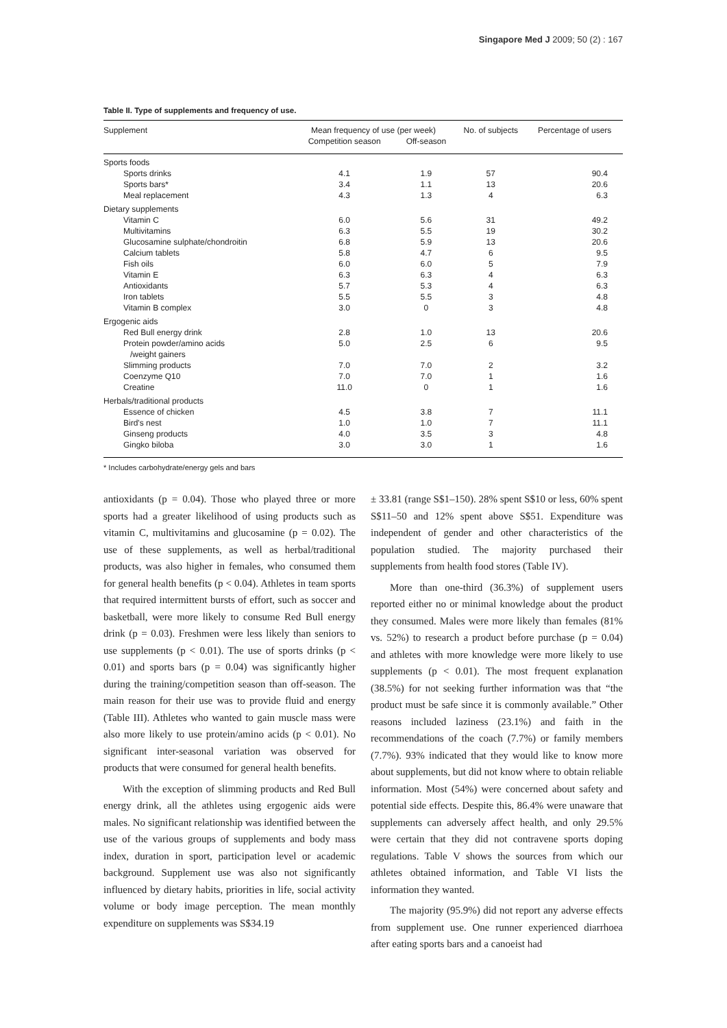Singapore Med J 2009; 50 (2) : 167
Table II. Type of supplements and frequency of use.
| Supplement | Mean frequency of use (per week) | | No. of subjects | Percentage of users |
| --- | --- | --- | --- | --- |
| | Competition season | Off-season | | |
| Sports foods | | | | |
| Sports drinks | 4.1 | 1.9 | 57 | 90.4 |
| Sports bars* | 3.4 | 1.1 | 13 | 20.6 |
| Meal replacement | 4.3 | 1.3 | 4 | 6.3 |
| Dietary supplements | | | | |
| Vitamin C | 6.0 | 5.6 | 31 | 49.2 |
| Multivitamins | 6.3 | 5.5 | 19 | 30.2 |
| Glucosamine sulphate/chondroitin | 6.8 | 5.9 | 13 | 20.6 |
| Calcium tablets | 5.8 | 4.7 | 6 | 9.5 |
| Fish oils | 6.0 | 6.0 | 5 | 7.9 |
| Vitamin E | 6.3 | 6.3 | 4 | 6.3 |
| Antioxidants | 5.7 | 5.3 | 4 | 6.3 |
| Iron tablets | 5.5 | 5.5 | 3 | 4.8 |
| Vitamin B complex | 3.0 | 0 | 3 | 4.8 |
| Ergogenic aids | | | | |
| Red Bull energy drink | 2.8 | 1.0 | 13 | 20.6 |
| Protein powder/amino acids /weight gainers | 5.0 | 2.5 | 6 | 9.5 |
| Slimming products | 7.0 | 7.0 | 2 | 3.2 |
| Coenzyme Q10 | 7.0 | 7.0 | 1 | 1.6 |
| Creatine | 11.0 | 0 | 1 | 1.6 |
| Herbals/traditional products | | | | |
| Essence of chicken | 4.5 | 3.8 | 7 | 11.1 |
| Bird's nest | 1.0 | 1.0 | 7 | 11.1 |
| Ginseng products | 4.0 | 3.5 | 3 | 4.8 |
| Gingko biloba | 3.0 | 3.0 | 1 | 1.6 |
* Includes carbohydrate/energy gels and bars
antioxidants (p = 0.04). Those who played three or more sports had a greater likelihood of using products such as vitamin C, multivitamins and glucosamine (p = 0.02). The use of these supplements, as well as herbal/traditional products, was also higher in females, who consumed them for general health benefits (p < 0.04). Athletes in team sports that required intermittent bursts of effort, such as soccer and basketball, were more likely to consume Red Bull energy drink (p = 0.03). Freshmen were less likely than seniors to use supplements (p < 0.01). The use of sports drinks (p < 0.01) and sports bars (p = 0.04) was significantly higher during the training/competition season than off-season. The main reason for their use was to provide fluid and energy (Table III). Athletes who wanted to gain muscle mass were also more likely to use protein/amino acids (p < 0.01). No significant inter-seasonal variation was observed for products that were consumed for general health benefits.
With the exception of slimming products and Red Bull energy drink, all the athletes using ergogenic aids were males. No significant relationship was identified between the use of the various groups of supplements and body mass index, duration in sport, participation level or academic background. Supplement use was also not significantly influenced by dietary habits, priorities in life, social activity volume or body image perception. The mean monthly expenditure on supplements was S$34.19
± 33.81 (range S$1–150). 28% spent S$10 or less, 60% spent S$11–50 and 12% spent above S$51. Expenditure was independent of gender and other characteristics of the population studied. The majority purchased their supplements from health food stores (Table IV).
More than one-third (36.3%) of supplement users reported either no or minimal knowledge about the product they consumed. Males were more likely than females (81% vs. 52%) to research a product before purchase (p = 0.04) and athletes with more knowledge were more likely to use supplements (p < 0.01). The most frequent explanation (38.5%) for not seeking further information was that “the product must be safe since it is commonly available.” Other reasons included laziness (23.1%) and faith in the recommendations of the coach (7.7%) or family members (7.7%). 93% indicated that they would like to know more about supplements, but did not know where to obtain reliable information. Most (54%) were concerned about safety and potential side effects. Despite this, 86.4% were unaware that supplements can adversely affect health, and only 29.5% were certain that they did not contravene sports doping regulations. Table V shows the sources from which our athletes obtained information, and Table VI lists the information they wanted.
The majority (95.9%) did not report any adverse effects from supplement use. One runner experienced diarrhoea after eating sports bars and a canoeist had